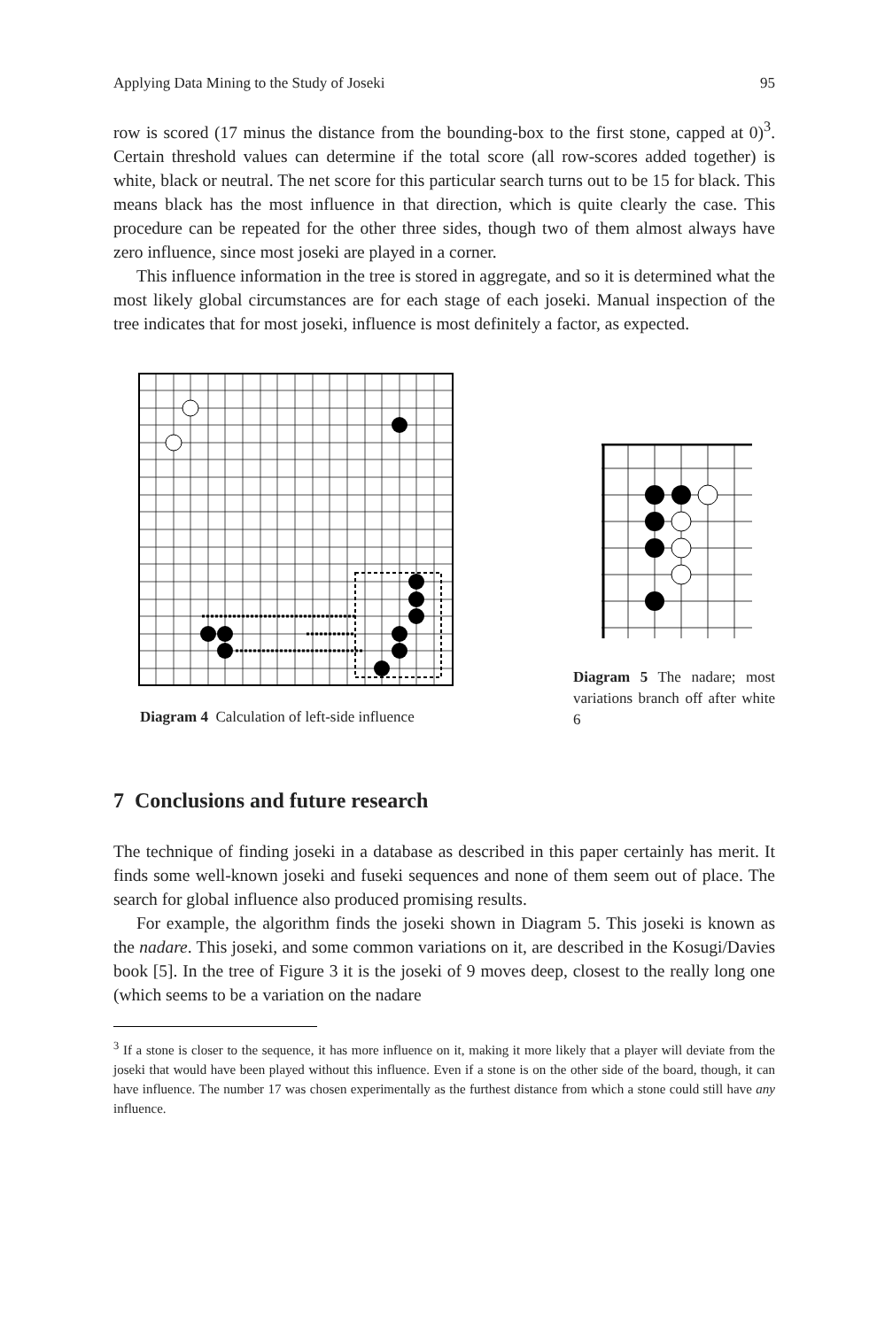Applying Data Mining to the Study of Joseki 95
row is scored (17 minus the distance from the bounding-box to the first stone, capped at 0)<sup>3</sup>. Certain threshold values can determine if the total score (all row-scores added together) is white, black or neutral. The net score for this particular search turns out to be 15 for black. This means black has the most influence in that direction, which is quite clearly the case. This procedure can be repeated for the other three sides, though two of them almost always have zero influence, since most joseki are played in a corner.
This influence information in the tree is stored in aggregate, and so it is determined what the most likely global circumstances are for each stage of each joseki. Manual inspection of the tree indicates that for most joseki, influence is most definitely a factor, as expected.
Diagram 4 Calculation of left-side influence
Diagram 5 The nadare; most variations branch off after white 6
7 Conclusions and future research
The technique of finding joseki in a database as described in this paper certainly has merit. It finds some well-known joseki and fuseki sequences and none of them seem out of place. The search for global influence also produced promising results.
For example, the algorithm finds the joseki shown in Diagram 5. This joseki is known as the nadare. This joseki, and some common variations on it, are described in the Kosugi/Davies book [5]. In the tree of Figure 3 it is the joseki of 9 moves deep, closest to the really long one (which seems to be a variation on the nadare
<sup>3</sup> If a stone is closer to the sequence, it has more influence on it, making it more likely that a player will deviate from the joseki that would have been played without this influence. Even if a stone is on the other side of the board, though, it can have influence. The number 17 was chosen experimentally as the furthest distance from which a stone could still have any influence.